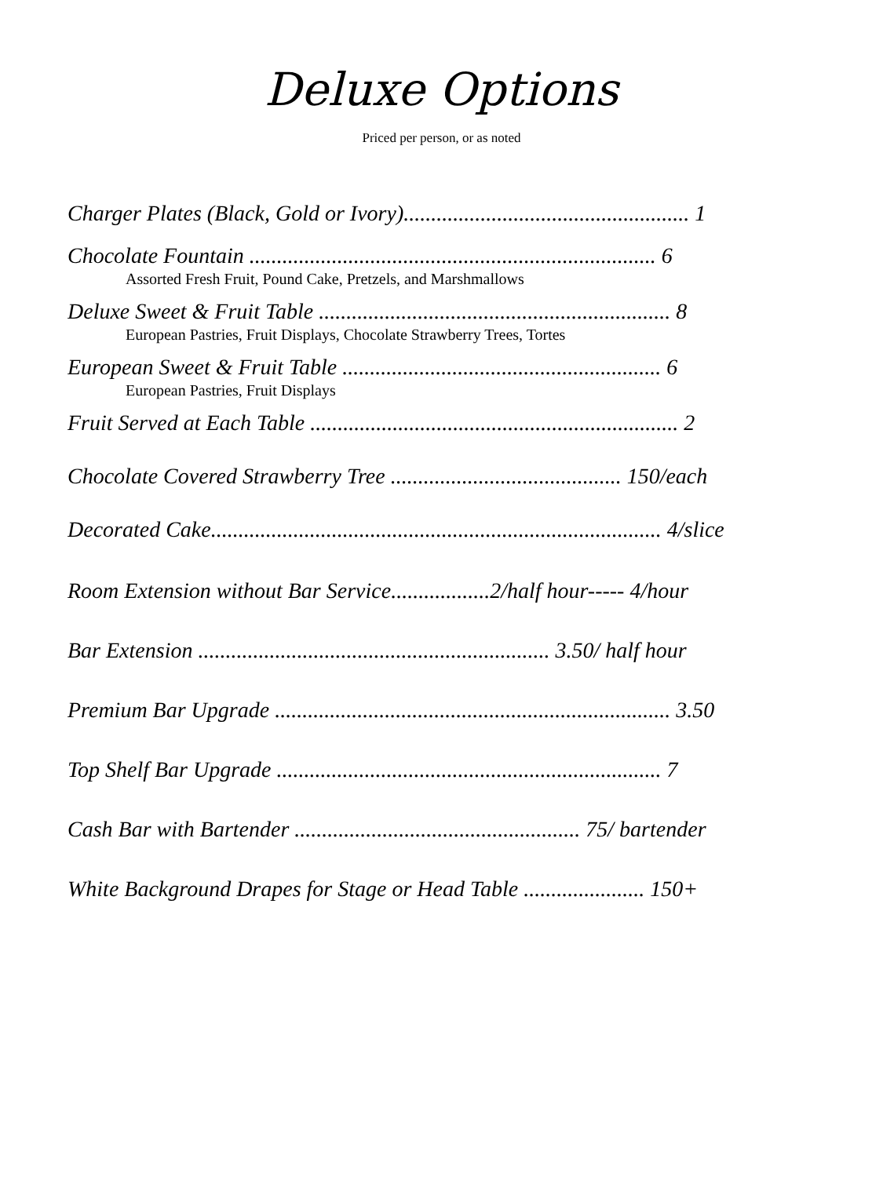Deluxe Options
Priced per person, or as noted
Charger Plates (Black, Gold or Ivory).................................................... 1
Chocolate Fountain .......................................................................... 6
Assorted Fresh Fruit, Pound Cake, Pretzels, and Marshmallows
Deluxe Sweet & Fruit Table ................................................................ 8
European Pastries, Fruit Displays, Chocolate Strawberry Trees, Tortes
European Sweet & Fruit Table .......................................................... 6
European Pastries, Fruit Displays
Fruit Served at Each Table ................................................................... 2
Chocolate Covered Strawberry Tree .......................................... 150/each
Decorated Cake.................................................................................. 4/slice
Room Extension without Bar Service..................2/half hour----- 4/hour
Bar Extension ................................................................ 3.50/ half hour
Premium Bar Upgrade ........................................................................ 3.50
Top Shelf Bar Upgrade ...................................................................... 7
Cash Bar with Bartender .................................................... 75/ bartender
White Background Drapes for Stage or Head Table ...................... 150+